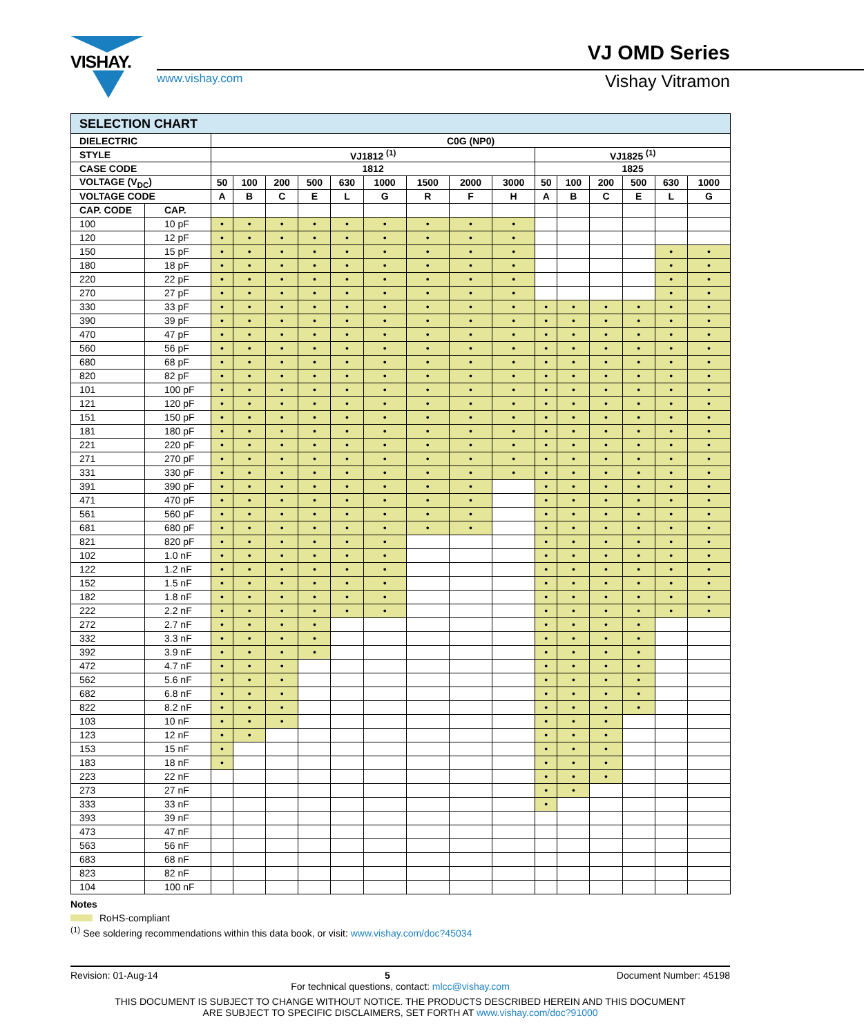VISHAY.
www.vishay.com
VJ OMD Series
Vishay Vitramon
| SELECTION CHART | | | | | | | | | | | | | | | | |
| --- | --- | --- | --- | --- | --- | --- | --- | --- | --- | --- | --- | --- | --- | --- | --- | --- |
| DIELECTRIC | | C0G (NP0) | | | | | | | | | | | | | | |
| STYLE | | VJ1812 <sup>(1)</sup> | | | | | | | | | VJ1825 <sup>(1)</sup> | | | | | |
| CASE CODE | | 1812 | | | | | | | | | 1825 | | | | | |
| VOLTAGE (V<sub>DC</sub>) | | 50 | 100 | 200 | 500 | 630 | 1000 | 1500 | 2000 | 3000 | 50 | 100 | 200 | 500 | 630 | 1000 |
| VOLTAGE CODE | | A | B | C | E | L | G | R | F | H | A | B | C | E | L | G |
| CAP. CODE | CAP. | | | | | | | | | | | | | | | |
| 100 | 10 pF | • | • | • | • | • | • | • | • | • | | | | | | |
| 120 | 12 pF | • | • | • | • | • | • | • | • | • | | | | | | |
| 150 | 15 pF | • | • | • | • | • | • | • | • | • | | | | | • | • |
| 180 | 18 pF | • | • | • | • | • | • | • | • | • | | | | | • | • |
| 220 | 22 pF | • | • | • | • | • | • | • | • | • | | | | | • | • |
| 270 | 27 pF | • | • | • | • | • | • | • | • | • | | | | | • | • |
| 330 | 33 pF | • | • | • | • | • | • | • | • | • | • | • | • | • | • | • |
| 390 | 39 pF | • | • | • | • | • | • | • | • | • | • | • | • | • | • | • |
| 470 | 47 pF | • | • | • | • | • | • | • | • | • | • | • | • | • | • | • |
| 560 | 56 pF | • | • | • | • | • | • | • | • | • | • | • | • | • | • | • |
| 680 | 68 pF | • | • | • | • | • | • | • | • | • | • | • | • | • | • | • |
| 820 | 82 pF | • | • | • | • | • | • | • | • | • | • | • | • | • | • | • |
| 101 | 100 pF | • | • | • | • | • | • | • | • | • | • | • | • | • | • | • |
| 121 | 120 pF | • | • | • | • | • | • | • | • | • | • | • | • | • | • | • |
| 151 | 150 pF | • | • | • | • | • | • | • | • | • | • | • | • | • | • | • |
| 181 | 180 pF | • | • | • | • | • | • | • | • | • | • | • | • | • | • | • |
| 221 | 220 pF | • | • | • | • | • | • | • | • | • | • | • | • | • | • | • |
| 271 | 270 pF | • | • | • | • | • | • | • | • | • | • | • | • | • | • | • |
| 331 | 330 pF | • | • | • | • | • | • | • | • | • | • | • | • | • | • | • |
| 391 | 390 pF | • | • | • | • | • | • | • | • | | • | • | • | • | • | • |
| 471 | 470 pF | • | • | • | • | • | • | • | • | | • | • | • | • | • | • |
| 561 | 560 pF | • | • | • | • | • | • | • | • | | • | • | • | • | • | • |
| 681 | 680 pF | • | • | • | • | • | • | • | • | | • | • | • | • | • | • |
| 821 | 820 pF | • | • | • | • | • | • | | | | • | • | • | • | • | • |
| 102 | 1.0 nF | • | • | • | • | • | • | | | | • | • | • | • | • | • |
| 122 | 1.2 nF | • | • | • | • | • | • | | | | • | • | • | • | • | • |
| 152 | 1.5 nF | • | • | • | • | • | • | | | | • | • | • | • | • | • |
| 182 | 1.8 nF | • | • | • | • | • | • | | | | • | • | • | • | • | • |
| 222 | 2.2 nF | • | • | • | • | • | • | | | | • | • | • | • | • | • |
| 272 | 2.7 nF | • | • | • | • | | | | | | • | • | • | • | | |
| 332 | 3.3 nF | • | • | • | • | | | | | | • | • | • | • | | |
| 392 | 3.9 nF | • | • | • | • | | | | | | • | • | • | • | | |
| 472 | 4.7 nF | • | • | • | | | | | | | • | • | • | • | | |
| 562 | 5.6 nF | • | • | • | | | | | | | • | • | • | • | | |
| 682 | 6.8 nF | • | • | • | | | | | | | • | • | • | • | | |
| 822 | 8.2 nF | • | • | • | | | | | | | • | • | • | • | | |
| 103 | 10 nF | • | • | • | | | | | | | • | • | • | | | |
| 123 | 12 nF | • | • | | | | | | | | • | • | • | | | |
| 153 | 15 nF | • | | | | | | | | | • | • | • | | | |
| 183 | 18 nF | • | | | | | | | | | • | • | • | | | |
| 223 | 22 nF | | | | | | | | | | • | • | • | | | |
| 273 | 27 nF | | | | | | | | | | • | • | | | | |
| 333 | 33 nF | | | | | | | | | | • | | | | | |
| 393 | 39 nF | | | | | | | | | | | | | | | |
| 473 | 47 nF | | | | | | | | | | | | | | | |
| 563 | 56 nF | | | | | | | | | | | | | | | |
| 683 | 68 nF | | | | | | | | | | | | | | | |
| 823 | 82 nF | | | | | | | | | | | | | | | |
| 104 | 100 nF | | | | | | | | | | | | | | | |
Notes
RoHS-compliant
<sup>(1)</sup> See soldering recommendations within this data book, or visit: www.vishay.com/doc?45034
Revision: 01-Aug-14 5 Document Number: 45198
For technical questions, contact: mlcc@vishay.com
THIS DOCUMENT IS SUBJECT TO CHANGE WITHOUT NOTICE. THE PRODUCTS DESCRIBED HEREIN AND THIS DOCUMENT
ARE SUBJECT TO SPECIFIC DISCLAIMERS, SET FORTH AT www.vishay.com/doc?91000